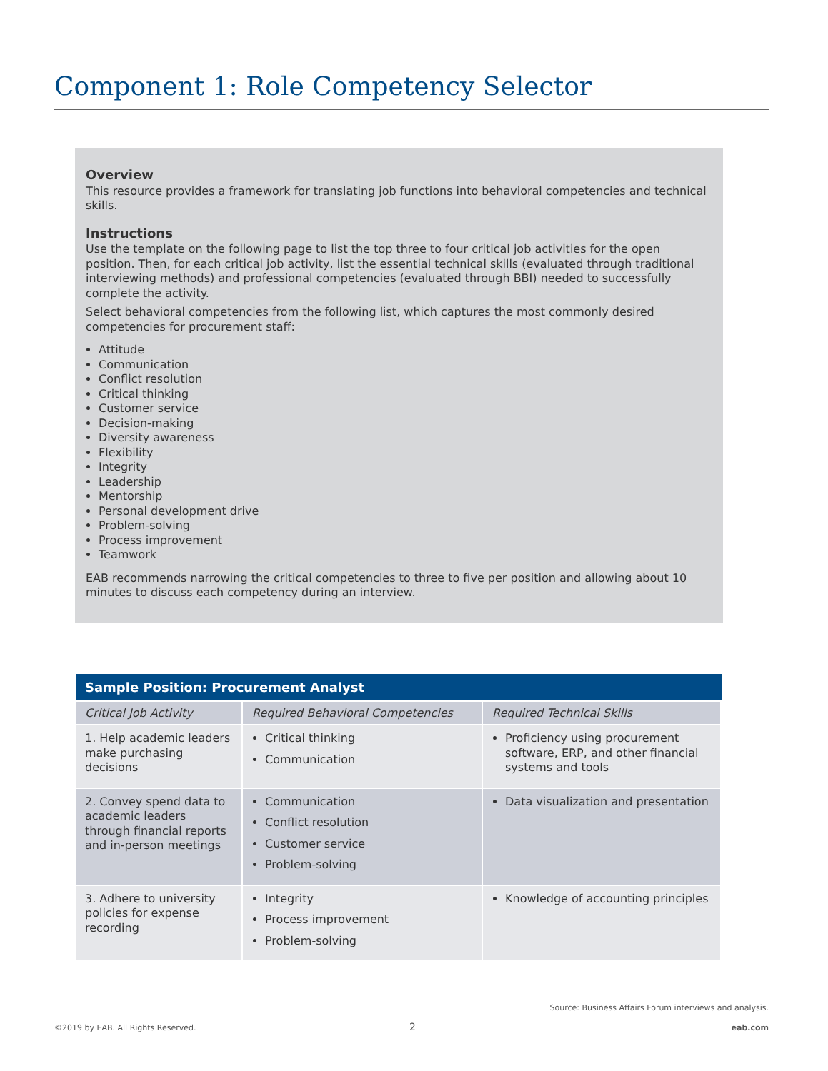Component 1: Role Competency Selector
Overview
This resource provides a framework for translating job functions into behavioral competencies and technical skills.
Instructions
Use the template on the following page to list the top three to four critical job activities for the open position. Then, for each critical job activity, list the essential technical skills (evaluated through traditional interviewing methods) and professional competencies (evaluated through BBI) needed to successfully complete the activity.
Select behavioral competencies from the following list, which captures the most commonly desired competencies for procurement staff:
Attitude
Communication
Conflict resolution
Critical thinking
Customer service
Decision-making
Diversity awareness
Flexibility
Integrity
Leadership
Mentorship
Personal development drive
Problem-solving
Process improvement
Teamwork
EAB recommends narrowing the critical competencies to three to five per position and allowing about 10 minutes to discuss each competency during an interview.
| Sample Position: Procurement Analyst | | |
| --- | --- | --- |
| Critical Job Activity | Required Behavioral Competencies | Required Technical Skills |
| 1. Help academic leaders make purchasing decisions | Critical thinking Communication | Proficiency using procurement software, ERP, and other financial systems and tools |
| 2. Convey spend data to academic leaders through financial reports and in-person meetings | Communication Conflict resolution Customer service Problem-solving | Data visualization and presentation |
| 3. Adhere to university policies for expense recording | Integrity Process improvement Problem-solving | Knowledge of accounting principles |
Source: Business Affairs Forum interviews and analysis.
©2019 by EAB. All Rights Reserved.
2 eab.com